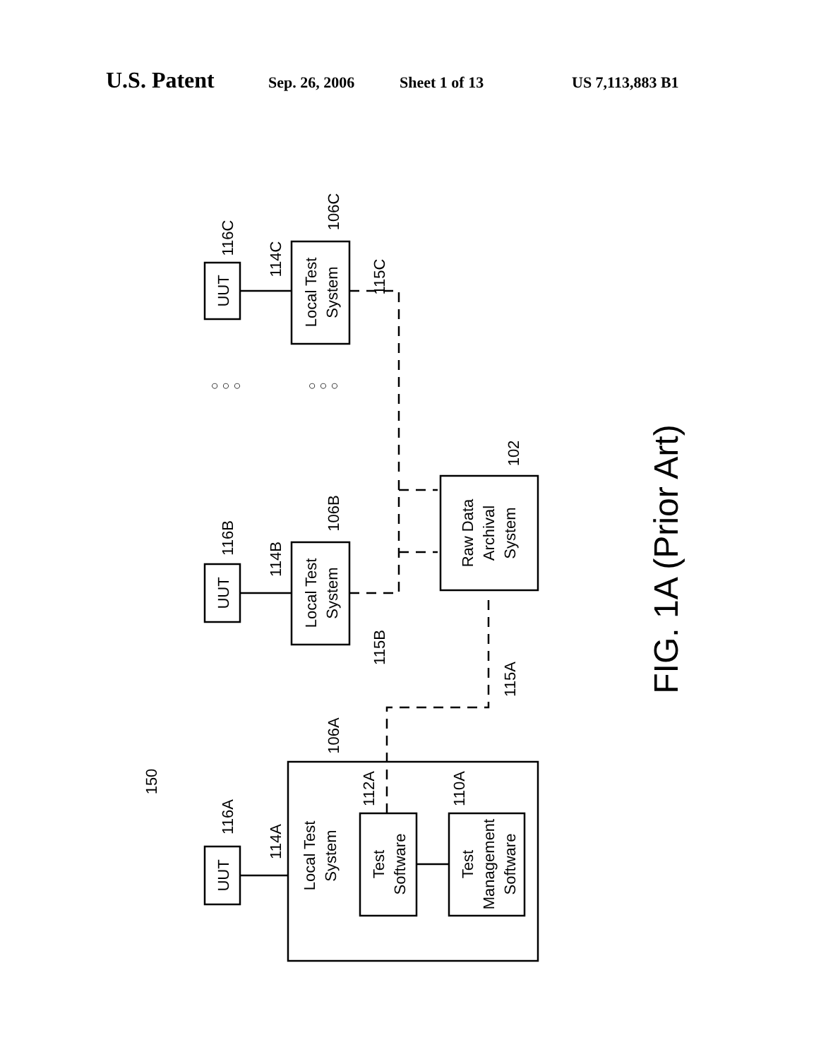U.S. Patent Sep. 26, 2006 Sheet 1 of 13 US 7,113,883 B1
UUT
Local Test System
UUT
Local Test System
Raw Data Archival System
UUT
Local Test System
Test Software
Test Management Software
116C
114C
106C
115C
116B
114B
106B
115B
102
115A
150
106A
116A
114A
112A
110A
FIG. 1A (Prior Art)
○ ○ ○
○ ○ ○